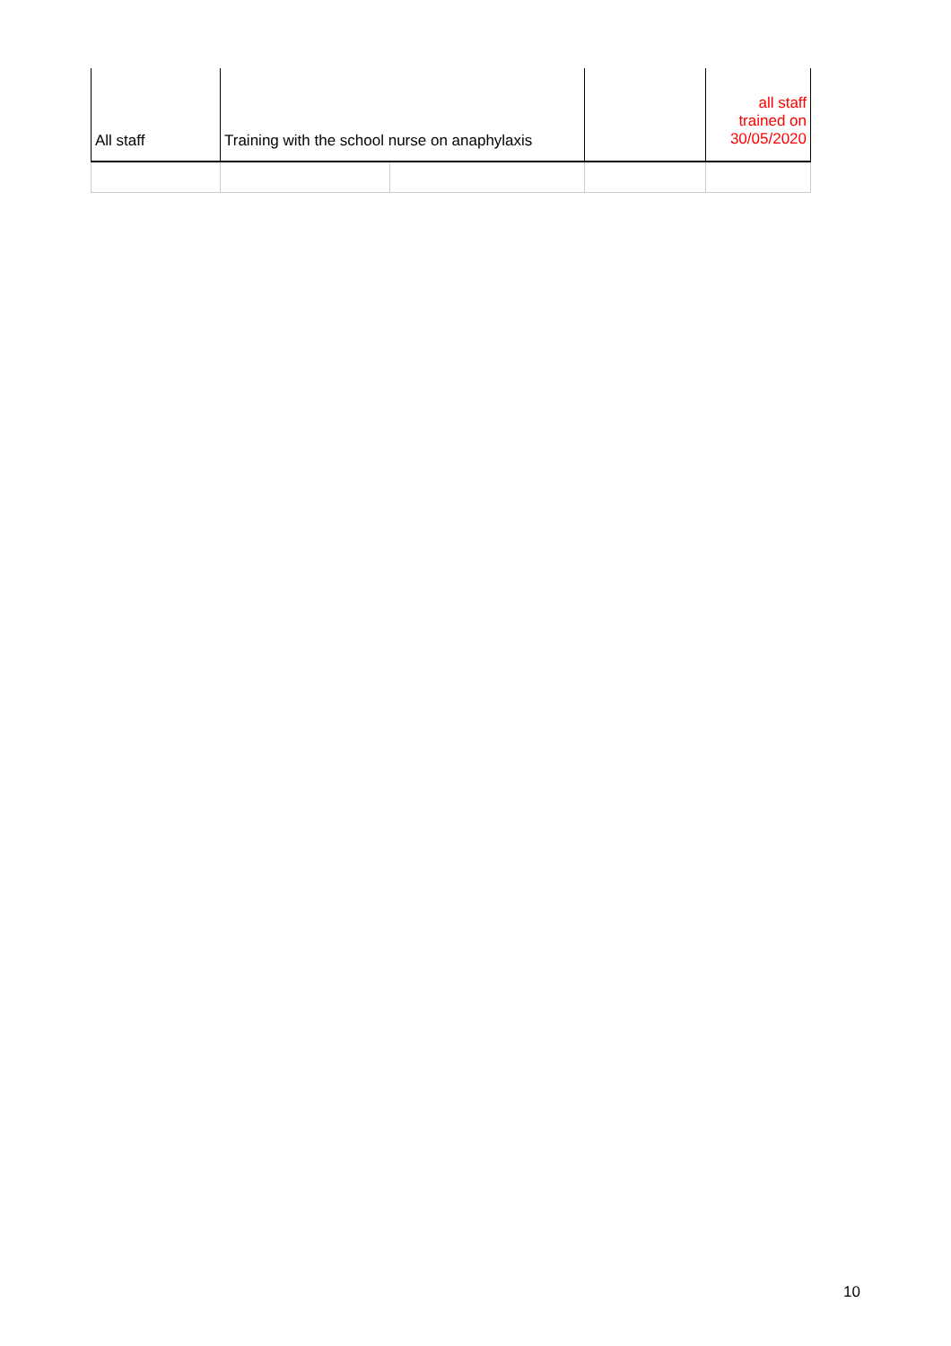| All staff | Training with the school nurse on anaphylaxis | | | all staff trained on 30/05/2020 |
10